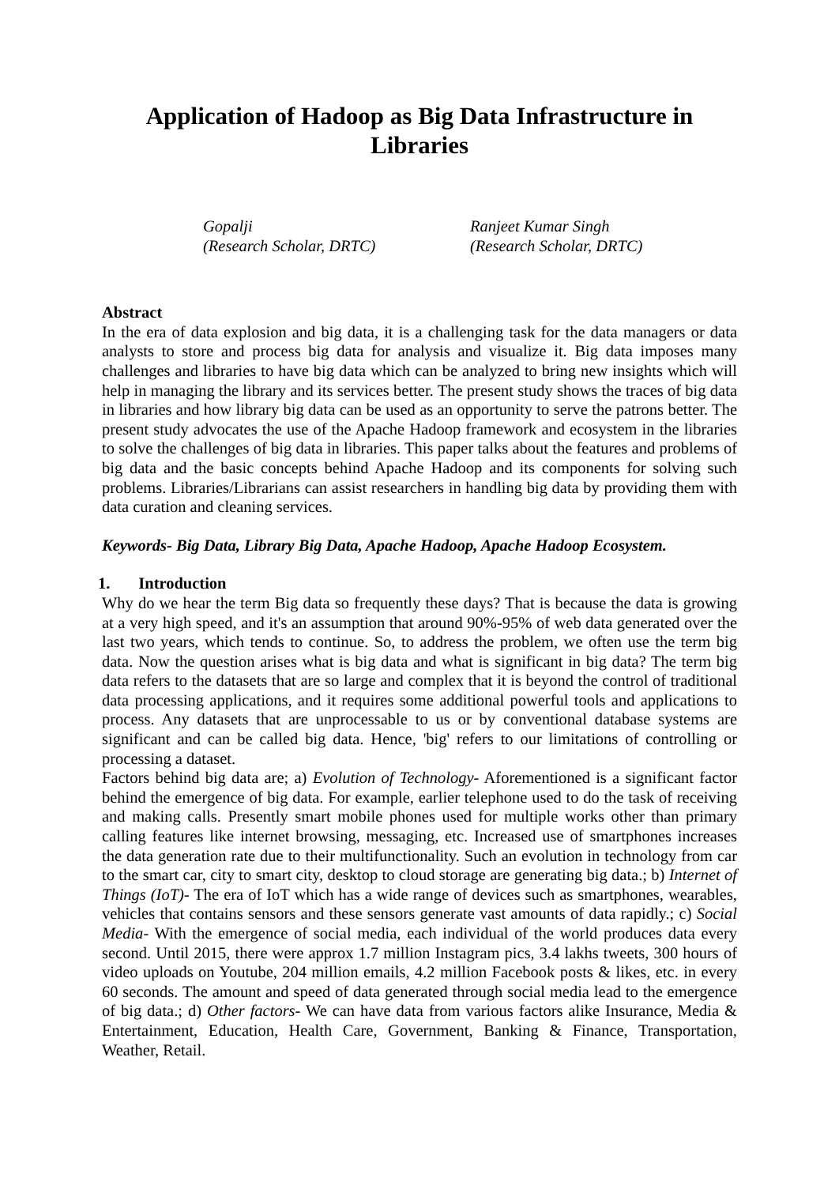Application of Hadoop as Big Data Infrastructure in Libraries
Gopalji
(Research Scholar, DRTC)
Ranjeet Kumar Singh
(Research Scholar, DRTC)
Abstract
In the era of data explosion and big data, it is a challenging task for the data managers or data analysts to store and process big data for analysis and visualize it. Big data imposes many challenges and libraries to have big data which can be analyzed to bring new insights which will help in managing the library and its services better. The present study shows the traces of big data in libraries and how library big data can be used as an opportunity to serve the patrons better. The present study advocates the use of the Apache Hadoop framework and ecosystem in the libraries to solve the challenges of big data in libraries. This paper talks about the features and problems of big data and the basic concepts behind Apache Hadoop and its components for solving such problems. Libraries/Librarians can assist researchers in handling big data by providing them with data curation and cleaning services.
Keywords- Big Data, Library Big Data, Apache Hadoop, Apache Hadoop Ecosystem.
1. Introduction
Why do we hear the term Big data so frequently these days? That is because the data is growing at a very high speed, and it's an assumption that around 90%-95% of web data generated over the last two years, which tends to continue. So, to address the problem, we often use the term big data. Now the question arises what is big data and what is significant in big data? The term big data refers to the datasets that are so large and complex that it is beyond the control of traditional data processing applications, and it requires some additional powerful tools and applications to process. Any datasets that are unprocessable to us or by conventional database systems are significant and can be called big data. Hence, 'big' refers to our limitations of controlling or processing a dataset.
Factors behind big data are; a) Evolution of Technology- Aforementioned is a significant factor behind the emergence of big data. For example, earlier telephone used to do the task of receiving and making calls. Presently smart mobile phones used for multiple works other than primary calling features like internet browsing, messaging, etc. Increased use of smartphones increases the data generation rate due to their multifunctionality. Such an evolution in technology from car to the smart car, city to smart city, desktop to cloud storage are generating big data.; b) Internet of Things (IoT)- The era of IoT which has a wide range of devices such as smartphones, wearables, vehicles that contains sensors and these sensors generate vast amounts of data rapidly.; c) Social Media- With the emergence of social media, each individual of the world produces data every second. Until 2015, there were approx 1.7 million Instagram pics, 3.4 lakhs tweets, 300 hours of video uploads on Youtube, 204 million emails, 4.2 million Facebook posts & likes, etc. in every 60 seconds. The amount and speed of data generated through social media lead to the emergence of big data.; d) Other factors- We can have data from various factors alike Insurance, Media & Entertainment, Education, Health Care, Government, Banking & Finance, Transportation, Weather, Retail.